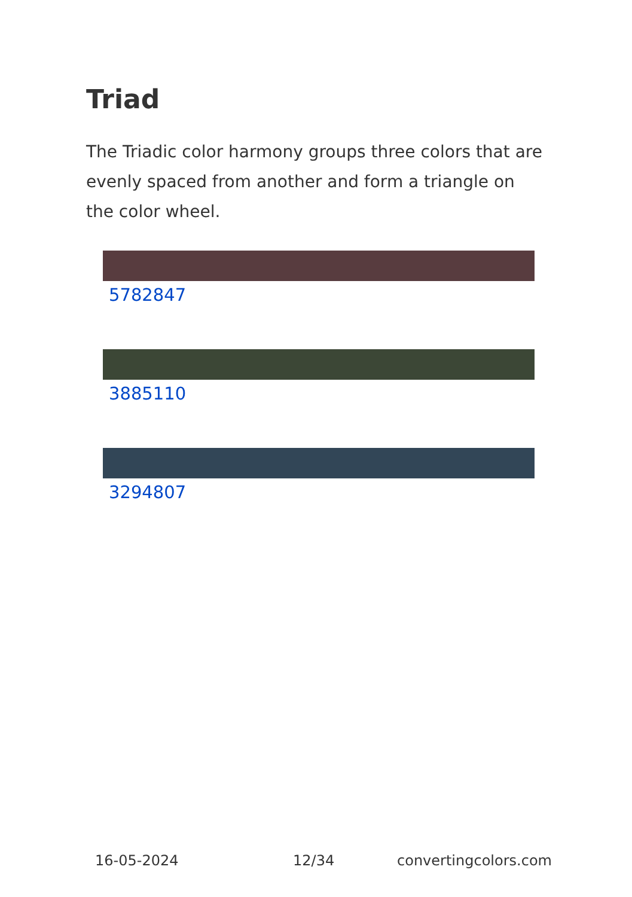Triad
The Triadic color harmony groups three colors that are evenly spaced from another and form a triangle on the color wheel.
5782847
3885110
3294807
16-05-2024 12/34 convertingcolors.com